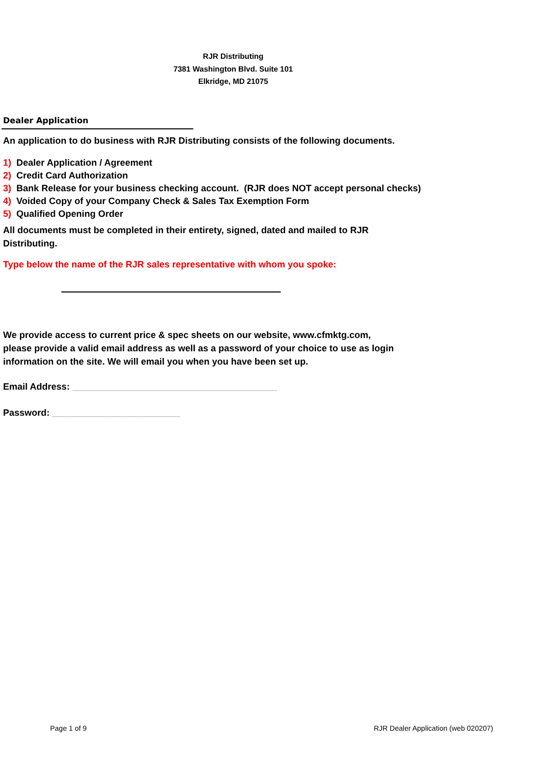RJR Distributing
7381 Washington Blvd. Suite 101
Elkridge, MD 21075
Dealer Application
An application to do business with RJR Distributing consists of the following documents.
1) Dealer Application / Agreement
2) Credit Card Authorization
3) Bank Release for your business checking account. (RJR does NOT accept personal checks)
4) Voided Copy of your Company Check & Sales Tax Exemption Form
5) Qualified Opening Order
All documents must be completed in their entirety, signed, dated and mailed to RJR Distributing.
Type below the name of the RJR sales representative with whom you spoke:
We provide access to current price & spec sheets on our website, www.cfmktg.com, please provide a valid email address as well as a password of your choice to use as login information on the site. We will email you when you have been set up.
Email Address: ________________________________________
Password: _________________________
Page 1 of 9
RJR Dealer Application (web 020207)